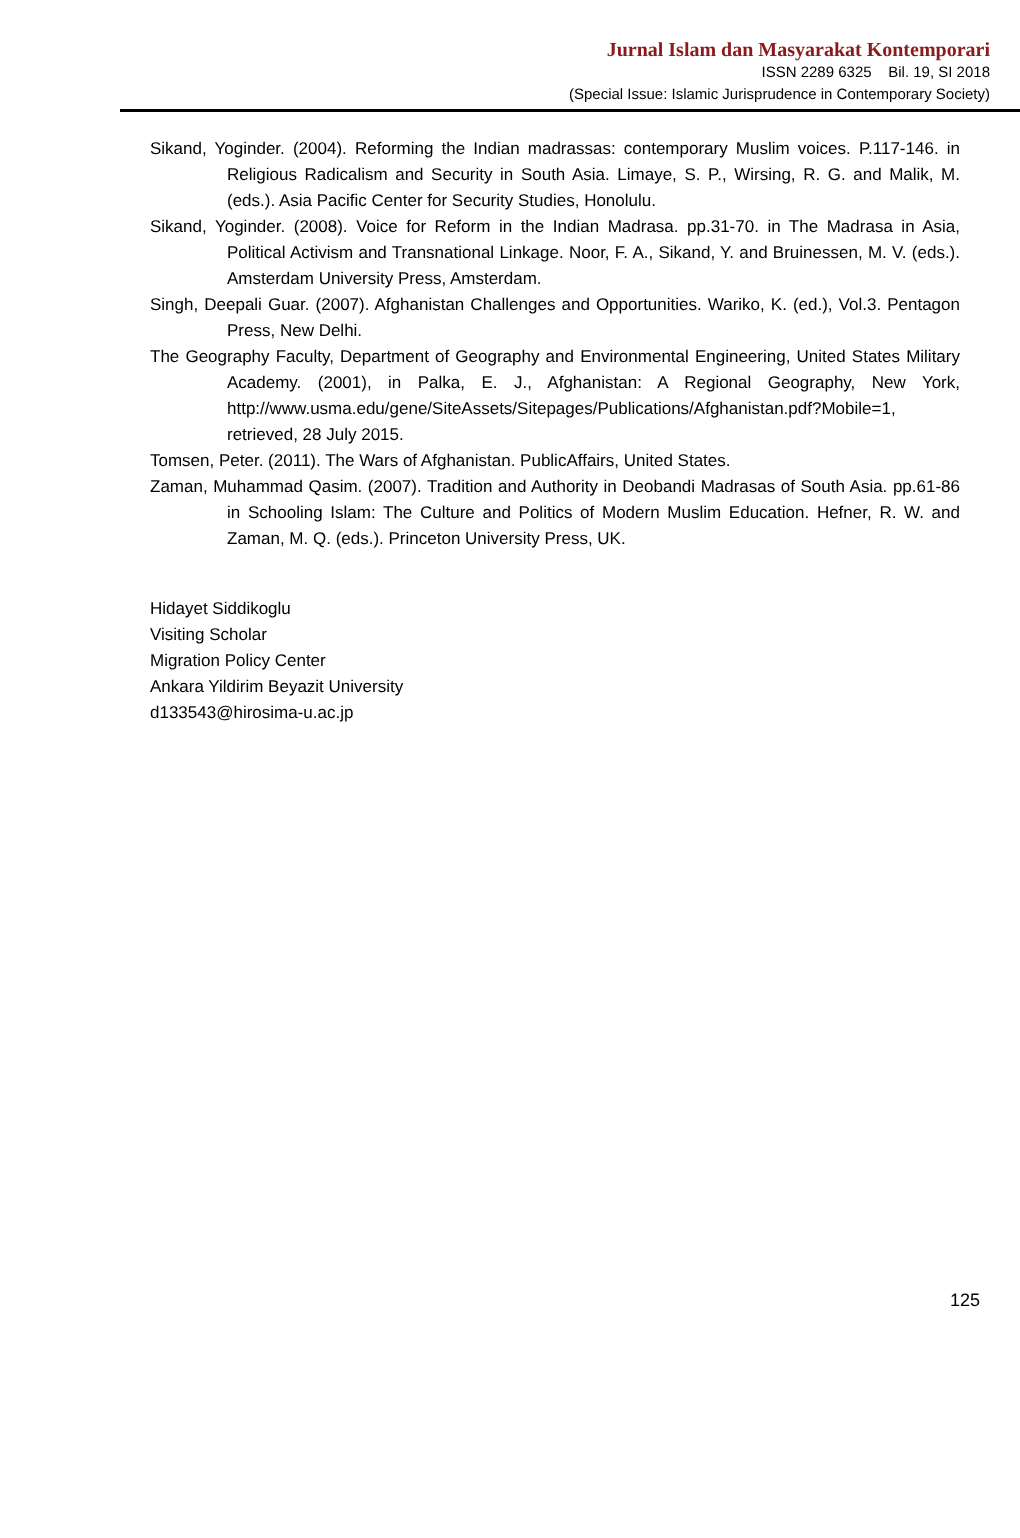Jurnal Islam dan Masyarakat Kontemporari
ISSN 2289 6325 Bil. 19, SI 2018
(Special Issue: Islamic Jurisprudence in Contemporary Society)
Sikand, Yoginder. (2004). Reforming the Indian madrassas: contemporary Muslim voices. P.117-146. in Religious Radicalism and Security in South Asia. Limaye, S. P., Wirsing, R. G. and Malik, M. (eds.). Asia Pacific Center for Security Studies, Honolulu.
Sikand, Yoginder. (2008). Voice for Reform in the Indian Madrasa. pp.31-70. in The Madrasa in Asia, Political Activism and Transnational Linkage. Noor, F. A., Sikand, Y. and Bruinessen, M. V. (eds.). Amsterdam University Press, Amsterdam.
Singh, Deepali Guar. (2007). Afghanistan Challenges and Opportunities. Wariko, K. (ed.), Vol.3. Pentagon Press, New Delhi.
The Geography Faculty, Department of Geography and Environmental Engineering, United States Military Academy. (2001), in Palka, E. J., Afghanistan: A Regional Geography, New York, http://www.usma.edu/gene/SiteAssets/Sitepages/Publications/Afghanistan.pdf?Mobile=1, retrieved, 28 July 2015.
Tomsen, Peter. (2011). The Wars of Afghanistan. PublicAffairs, United States.
Zaman, Muhammad Qasim. (2007). Tradition and Authority in Deobandi Madrasas of South Asia. pp.61-86 in Schooling Islam: The Culture and Politics of Modern Muslim Education. Hefner, R. W. and Zaman, M. Q. (eds.). Princeton University Press, UK.
Hidayet Siddikoglu
Visiting Scholar
Migration Policy Center
Ankara Yildirim Beyazit University
d133543@hirosima-u.ac.jp
125